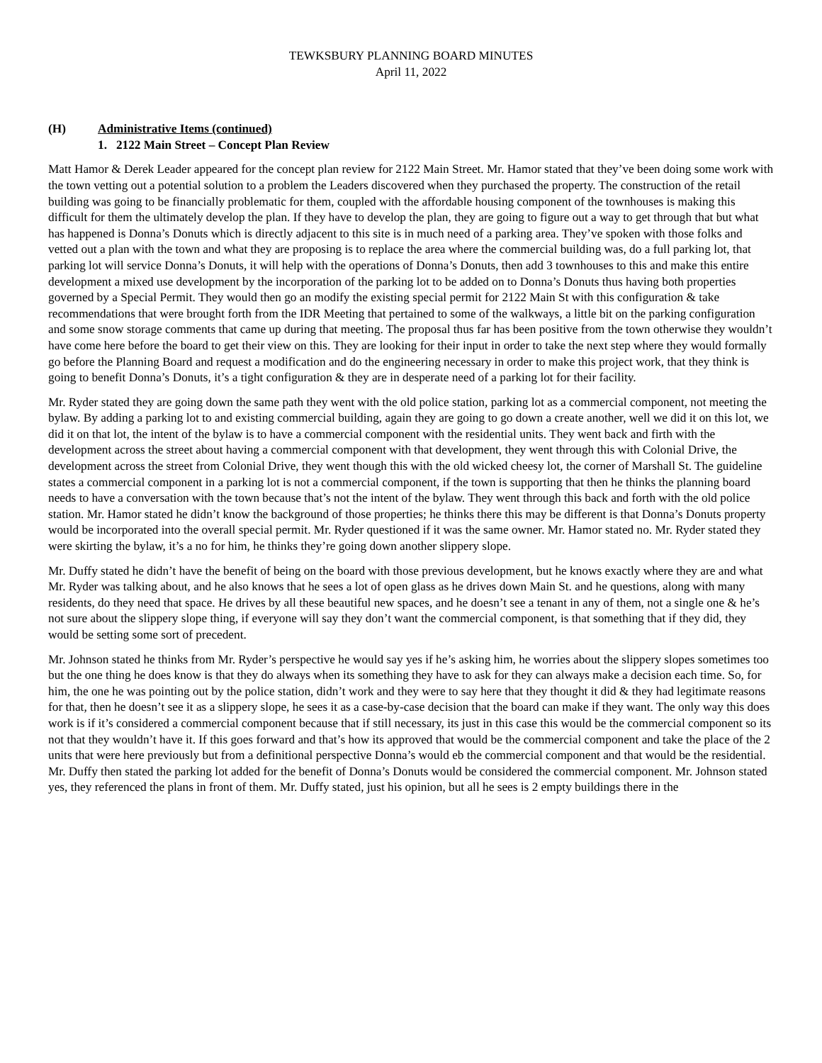TEWKSBURY PLANNING BOARD MINUTES
April 11, 2022
(H) Administrative Items (continued)
1. 2122 Main Street – Concept Plan Review
Matt Hamor & Derek Leader appeared for the concept plan review for 2122 Main Street. Mr. Hamor stated that they’ve been doing some work with the town vetting out a potential solution to a problem the Leaders discovered when they purchased the property. The construction of the retail building was going to be financially problematic for them, coupled with the affordable housing component of the townhouses is making this difficult for them the ultimately develop the plan. If they have to develop the plan, they are going to figure out a way to get through that but what has happened is Donna’s Donuts which is directly adjacent to this site is in much need of a parking area. They’ve spoken with those folks and vetted out a plan with the town and what they are proposing is to replace the area where the commercial building was, do a full parking lot, that parking lot will service Donna’s Donuts, it will help with the operations of Donna’s Donuts, then add 3 townhouses to this and make this entire development a mixed use development by the incorporation of the parking lot to be added on to Donna’s Donuts thus having both properties governed by a Special Permit. They would then go an modify the existing special permit for 2122 Main St with this configuration & take recommendations that were brought forth from the IDR Meeting that pertained to some of the walkways, a little bit on the parking configuration and some snow storage comments that came up during that meeting. The proposal thus far has been positive from the town otherwise they wouldn’t have come here before the board to get their view on this. They are looking for their input in order to take the next step where they would formally go before the Planning Board and request a modification and do the engineering necessary in order to make this project work, that they think is going to benefit Donna’s Donuts, it’s a tight configuration & they are in desperate need of a parking lot for their facility.
Mr. Ryder stated they are going down the same path they went with the old police station, parking lot as a commercial component, not meeting the bylaw. By adding a parking lot to and existing commercial building, again they are going to go down a create another, well we did it on this lot, we did it on that lot, the intent of the bylaw is to have a commercial component with the residential units. They went back and firth with the development across the street about having a commercial component with that development, they went through this with Colonial Drive, the development across the street from Colonial Drive, they went though this with the old wicked cheesy lot, the corner of Marshall St. The guideline states a commercial component in a parking lot is not a commercial component, if the town is supporting that then he thinks the planning board needs to have a conversation with the town because that’s not the intent of the bylaw. They went through this back and forth with the old police station. Mr. Hamor stated he didn’t know the background of those properties; he thinks there this may be different is that Donna’s Donuts property would be incorporated into the overall special permit. Mr. Ryder questioned if it was the same owner. Mr. Hamor stated no. Mr. Ryder stated they were skirting the bylaw, it’s a no for him, he thinks they’re going down another slippery slope.
Mr. Duffy stated he didn’t have the benefit of being on the board with those previous development, but he knows exactly where they are and what Mr. Ryder was talking about, and he also knows that he sees a lot of open glass as he drives down Main St. and he questions, along with many residents, do they need that space. He drives by all these beautiful new spaces, and he doesn’t see a tenant in any of them, not a single one & he’s not sure about the slippery slope thing, if everyone will say they don’t want the commercial component, is that something that if they did, they would be setting some sort of precedent.
Mr. Johnson stated he thinks from Mr. Ryder’s perspective he would say yes if he’s asking him, he worries about the slippery slopes sometimes too but the one thing he does know is that they do always when its something they have to ask for they can always make a decision each time. So, for him, the one he was pointing out by the police station, didn’t work and they were to say here that they thought it did & they had legitimate reasons for that, then he doesn’t see it as a slippery slope, he sees it as a case-by-case decision that the board can make if they want. The only way this does work is if it’s considered a commercial component because that if still necessary, its just in this case this would be the commercial component so its not that they wouldn’t have it. If this goes forward and that’s how its approved that would be the commercial component and take the place of the 2 units that were here previously but from a definitional perspective Donna’s would eb the commercial component and that would be the residential. Mr. Duffy then stated the parking lot added for the benefit of Donna’s Donuts would be considered the commercial component. Mr. Johnson stated yes, they referenced the plans in front of them. Mr. Duffy stated, just his opinion, but all he sees is 2 empty buildings there in the